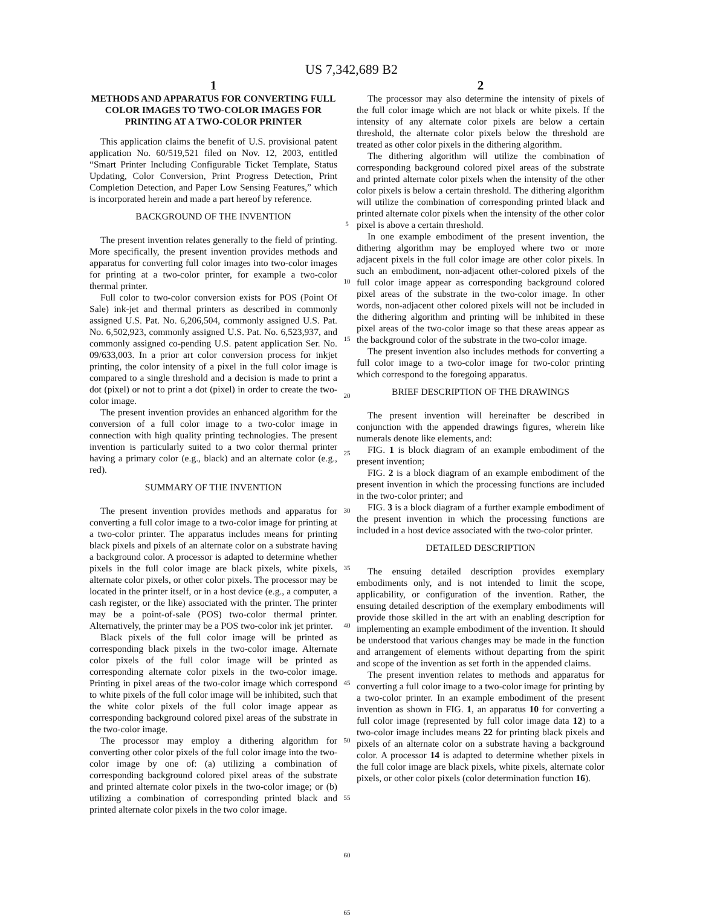US 7,342,689 B2
1
METHODS AND APPARATUS FOR CONVERTING FULL COLOR IMAGES TO TWO-COLOR IMAGES FOR PRINTING AT A TWO-COLOR PRINTER
This application claims the benefit of U.S. provisional patent application No. 60/519,521 filed on Nov. 12, 2003, entitled “Smart Printer Including Configurable Ticket Template, Status Updating, Color Conversion, Print Progress Detection, Print Completion Detection, and Paper Low Sensing Features,” which is incorporated herein and made a part hereof by reference.
BACKGROUND OF THE INVENTION
The present invention relates generally to the field of printing. More specifically, the present invention provides methods and apparatus for converting full color images into two-color images for printing at a two-color printer, for example a two-color thermal printer.
Full color to two-color conversion exists for POS (Point Of Sale) ink-jet and thermal printers as described in commonly assigned U.S. Pat. No. 6,206,504, commonly assigned U.S. Pat. No. 6,502,923, commonly assigned U.S. Pat. No. 6,523,937, and commonly assigned co-pending U.S. patent application Ser. No. 09/633,003. In a prior art color conversion process for inkjet printing, the color intensity of a pixel in the full color image is compared to a single threshold and a decision is made to print a dot (pixel) or not to print a dot (pixel) in order to create the two-color image.
The present invention provides an enhanced algorithm for the conversion of a full color image to a two-color image in connection with high quality printing technologies. The present invention is particularly suited to a two color thermal printer having a primary color (e.g., black) and an alternate color (e.g., red).
SUMMARY OF THE INVENTION
The present invention provides methods and apparatus for converting a full color image to a two-color image for printing at a two-color printer. The apparatus includes means for printing black pixels and pixels of an alternate color on a substrate having a background color. A processor is adapted to determine whether pixels in the full color image are black pixels, white pixels, alternate color pixels, or other color pixels. The processor may be located in the printer itself, or in a host device (e.g., a computer, a cash register, or the like) associated with the printer. The printer may be a point-of-sale (POS) two-color thermal printer. Alternatively, the printer may be a POS two-color ink jet printer.
Black pixels of the full color image will be printed as corresponding black pixels in the two-color image. Alternate color pixels of the full color image will be printed as corresponding alternate color pixels in the two-color image. Printing in pixel areas of the two-color image which correspond to white pixels of the full color image will be inhibited, such that the white color pixels of the full color image appear as corresponding background colored pixel areas of the substrate in the two-color image.
The processor may employ a dithering algorithm for converting other color pixels of the full color image into the two-color image by one of: (a) utilizing a combination of corresponding background colored pixel areas of the substrate and printed alternate color pixels in the two-color image; or (b) utilizing a combination of corresponding printed black and printed alternate color pixels in the two color image.
5
10
15
20
25
30
35
40
45
50
55
60
65
2
The processor may also determine the intensity of pixels of the full color image which are not black or white pixels. If the intensity of any alternate color pixels are below a certain threshold, the alternate color pixels below the threshold are treated as other color pixels in the dithering algorithm.
The dithering algorithm will utilize the combination of corresponding background colored pixel areas of the substrate and printed alternate color pixels when the intensity of the other color pixels is below a certain threshold. The dithering algorithm will utilize the combination of corresponding printed black and printed alternate color pixels when the intensity of the other color pixel is above a certain threshold.
In one example embodiment of the present invention, the dithering algorithm may be employed where two or more adjacent pixels in the full color image are other color pixels. In such an embodiment, non-adjacent other-colored pixels of the full color image appear as corresponding background colored pixel areas of the substrate in the two-color image. In other words, non-adjacent other colored pixels will not be included in the dithering algorithm and printing will be inhibited in these pixel areas of the two-color image so that these areas appear as the background color of the substrate in the two-color image.
The present invention also includes methods for converting a full color image to a two-color image for two-color printing which correspond to the foregoing apparatus.
BRIEF DESCRIPTION OF THE DRAWINGS
The present invention will hereinafter be described in conjunction with the appended drawings figures, wherein like numerals denote like elements, and:
FIG. 1 is block diagram of an example embodiment of the present invention;
FIG. 2 is a block diagram of an example embodiment of the present invention in which the processing functions are included in the two-color printer; and
FIG. 3 is a block diagram of a further example embodiment of the present invention in which the processing functions are included in a host device associated with the two-color printer.
DETAILED DESCRIPTION
The ensuing detailed description provides exemplary embodiments only, and is not intended to limit the scope, applicability, or configuration of the invention. Rather, the ensuing detailed description of the exemplary embodiments will provide those skilled in the art with an enabling description for implementing an example embodiment of the invention. It should be understood that various changes may be made in the function and arrangement of elements without departing from the spirit and scope of the invention as set forth in the appended claims.
The present invention relates to methods and apparatus for converting a full color image to a two-color image for printing by a two-color printer. In an example embodiment of the present invention as shown in FIG. 1, an apparatus 10 for converting a full color image (represented by full color image data 12) to a two-color image includes means 22 for printing black pixels and pixels of an alternate color on a substrate having a background color. A processor 14 is adapted to determine whether pixels in the full color image are black pixels, white pixels, alternate color pixels, or other color pixels (color determination function 16).